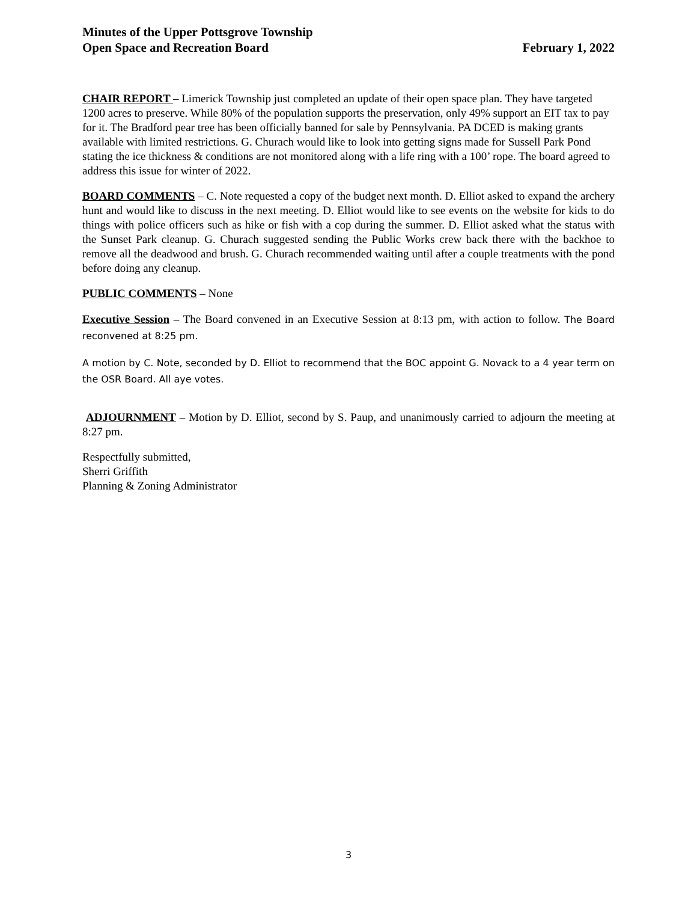Minutes of the Upper Pottsgrove Township
Open Space and Recreation Board
February 1, 2022
CHAIR REPORT – Limerick Township just completed an update of their open space plan. They have targeted 1200 acres to preserve. While 80% of the population supports the preservation, only 49% support an EIT tax to pay for it. The Bradford pear tree has been officially banned for sale by Pennsylvania. PA DCED is making grants available with limited restrictions. G. Churach would like to look into getting signs made for Sussell Park Pond stating the ice thickness & conditions are not monitored along with a life ring with a 100’ rope. The board agreed to address this issue for winter of 2022.
BOARD COMMENTS – C. Note requested a copy of the budget next month. D. Elliot asked to expand the archery hunt and would like to discuss in the next meeting. D. Elliot would like to see events on the website for kids to do things with police officers such as hike or fish with a cop during the summer. D. Elliot asked what the status with the Sunset Park cleanup. G. Churach suggested sending the Public Works crew back there with the backhoe to remove all the deadwood and brush. G. Churach recommended waiting until after a couple treatments with the pond before doing any cleanup.
PUBLIC COMMENTS – None
Executive Session – The Board convened in an Executive Session at 8:13 pm, with action to follow. The Board reconvened at 8:25 pm.
A motion by C. Note, seconded by D. Elliot to recommend that the BOC appoint G. Novack to a 4 year term on the OSR Board. All aye votes.
ADJOURNMENT – Motion by D. Elliot, second by S. Paup, and unanimously carried to adjourn the meeting at 8:27 pm.
Respectfully submitted,
Sherri Griffith
Planning & Zoning Administrator
3